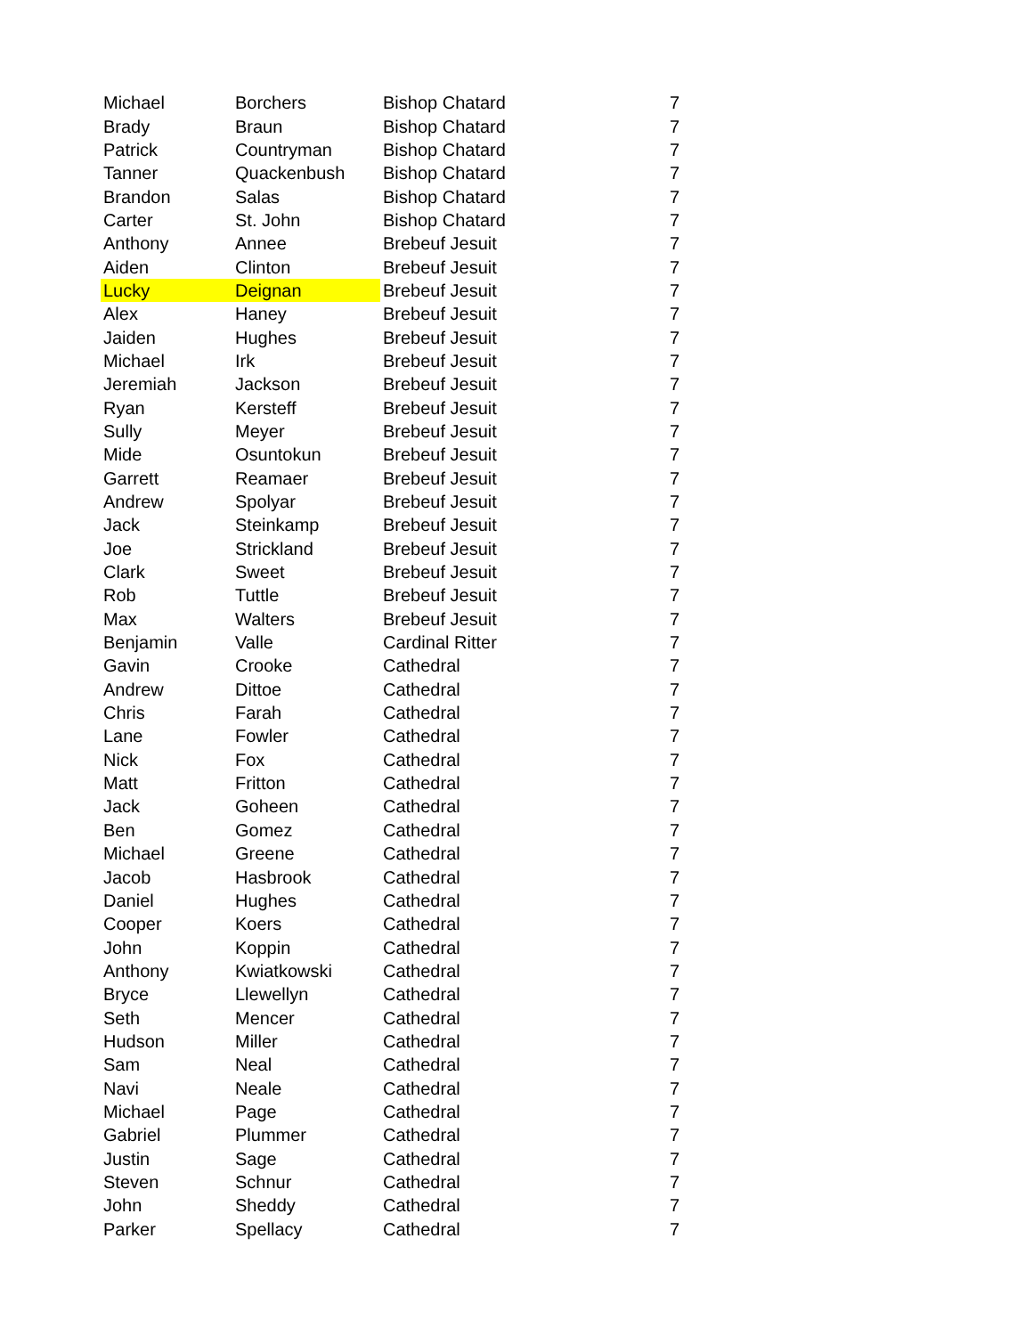| Michael | Borchers | Bishop Chatard | 7 |
| Brady | Braun | Bishop Chatard | 7 |
| Patrick | Countryman | Bishop Chatard | 7 |
| Tanner | Quackenbush | Bishop Chatard | 7 |
| Brandon | Salas | Bishop Chatard | 7 |
| Carter | St. John | Bishop Chatard | 7 |
| Anthony | Annee | Brebeuf Jesuit | 7 |
| Aiden | Clinton | Brebeuf Jesuit | 7 |
| Lucky | Deignan | Brebeuf Jesuit | 7 |
| Alex | Haney | Brebeuf Jesuit | 7 |
| Jaiden | Hughes | Brebeuf Jesuit | 7 |
| Michael | Irk | Brebeuf Jesuit | 7 |
| Jeremiah | Jackson | Brebeuf Jesuit | 7 |
| Ryan | Kersteff | Brebeuf Jesuit | 7 |
| Sully | Meyer | Brebeuf Jesuit | 7 |
| Mide | Osuntokun | Brebeuf Jesuit | 7 |
| Garrett | Reamaer | Brebeuf Jesuit | 7 |
| Andrew | Spolyar | Brebeuf Jesuit | 7 |
| Jack | Steinkamp | Brebeuf Jesuit | 7 |
| Joe | Strickland | Brebeuf Jesuit | 7 |
| Clark | Sweet | Brebeuf Jesuit | 7 |
| Rob | Tuttle | Brebeuf Jesuit | 7 |
| Max | Walters | Brebeuf Jesuit | 7 |
| Benjamin | Valle | Cardinal Ritter | 7 |
| Gavin | Crooke | Cathedral | 7 |
| Andrew | Dittoe | Cathedral | 7 |
| Chris | Farah | Cathedral | 7 |
| Lane | Fowler | Cathedral | 7 |
| Nick | Fox | Cathedral | 7 |
| Matt | Fritton | Cathedral | 7 |
| Jack | Goheen | Cathedral | 7 |
| Ben | Gomez | Cathedral | 7 |
| Michael | Greene | Cathedral | 7 |
| Jacob | Hasbrook | Cathedral | 7 |
| Daniel | Hughes | Cathedral | 7 |
| Cooper | Koers | Cathedral | 7 |
| John | Koppin | Cathedral | 7 |
| Anthony | Kwiatkowski | Cathedral | 7 |
| Bryce | Llewellyn | Cathedral | 7 |
| Seth | Mencer | Cathedral | 7 |
| Hudson | Miller | Cathedral | 7 |
| Sam | Neal | Cathedral | 7 |
| Navi | Neale | Cathedral | 7 |
| Michael | Page | Cathedral | 7 |
| Gabriel | Plummer | Cathedral | 7 |
| Justin | Sage | Cathedral | 7 |
| Steven | Schnur | Cathedral | 7 |
| John | Sheddy | Cathedral | 7 |
| Parker | Spellacy | Cathedral | 7 |